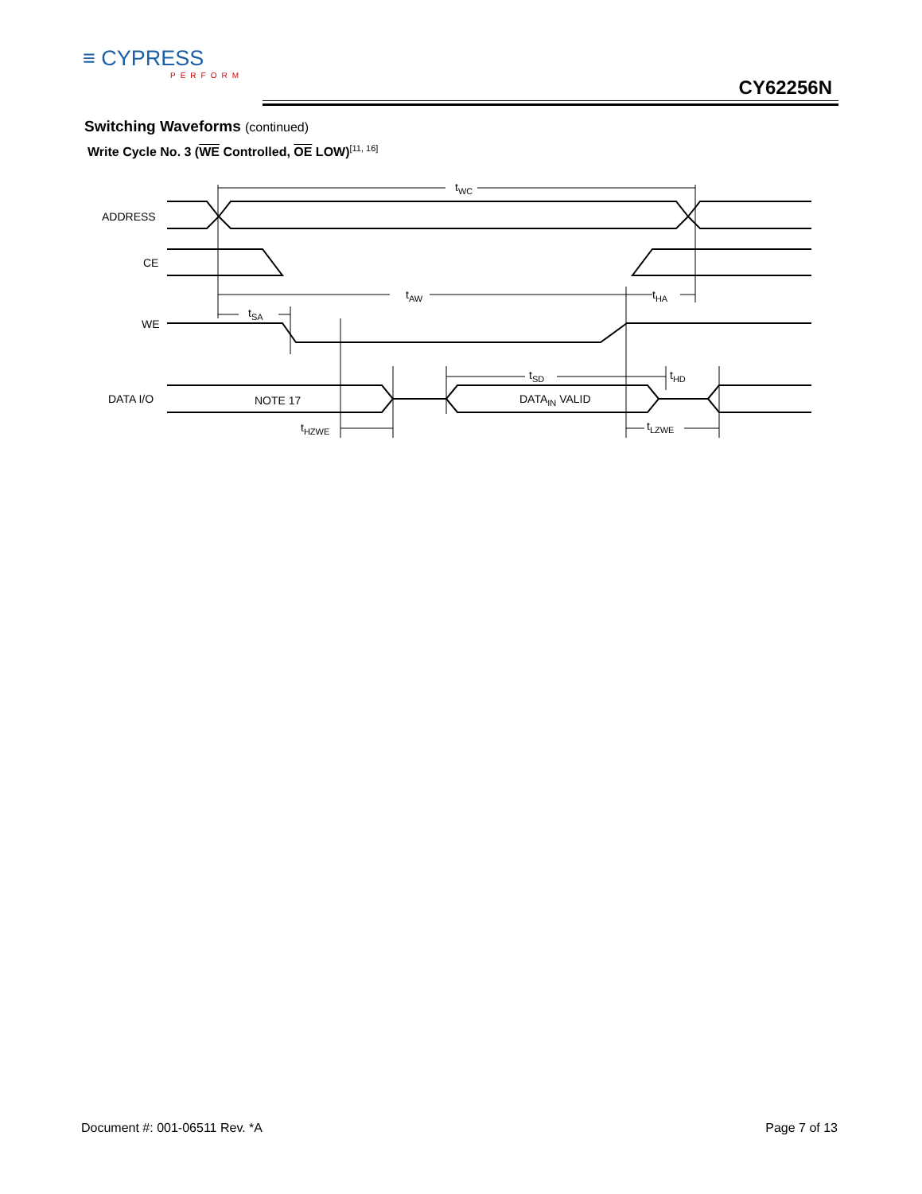≡ CYPRESS
PERFORM
CY62256N
Switching Waveforms (continued)
Write Cycle No. 3 (WE Controlled, OE LOW)<sup>[11, 16]</sup>
ADDRESS
CE
WE
DATA I/O
tWC
tAW
tHA
tSA
tSD
tHD
NOTE 17
DATAIN VALID
tHZWE
tLZWE
Document #: 001-06511 Rev. *A Page 7 of 13